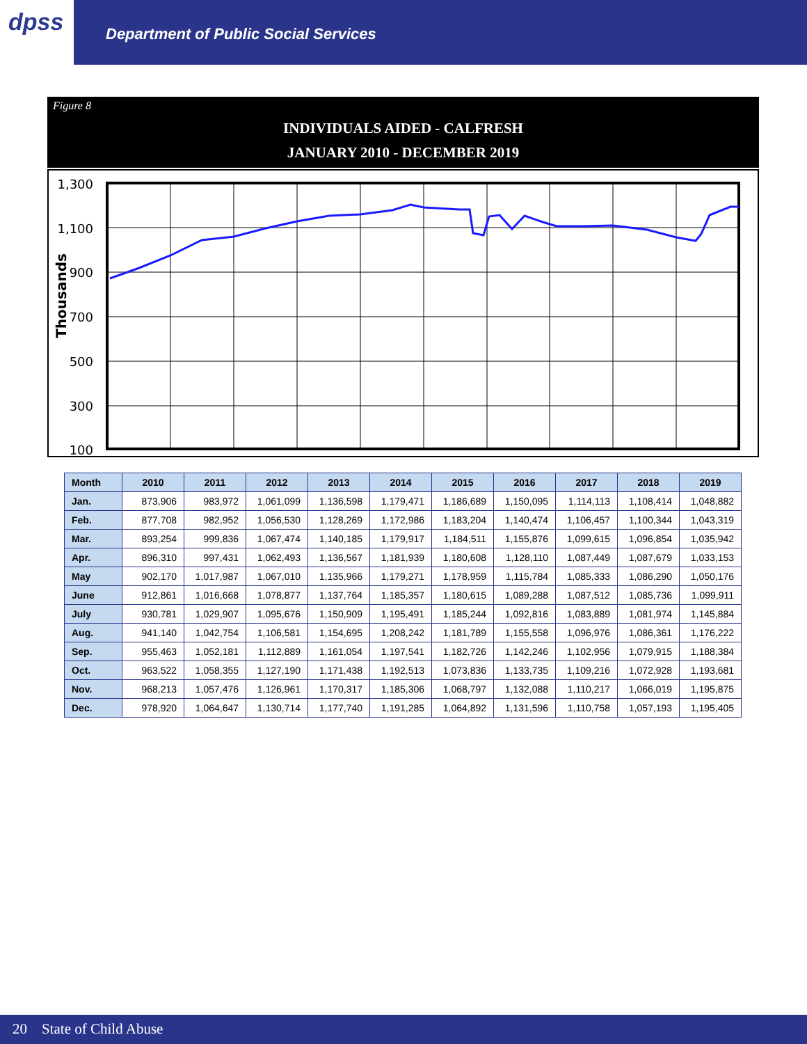dpss
Department of Public Social Services
Figure 8
INDIVIDUALS AIDED - CALFRESH
JANUARY 2010 - DECEMBER 2019
Thousands
1,300
1,100
900
700
500
300
100
| Month | 2010 | 2011 | 2012 | 2013 | 2014 | 2015 | 2016 | 2017 | 2018 | 2019 |
| --- | --- | --- | --- | --- | --- | --- | --- | --- | --- | --- |
| Jan. | 873,906 | 983,972 | 1,061,099 | 1,136,598 | 1,179,471 | 1,186,689 | 1,150,095 | 1,114,113 | 1,108,414 | 1,048,882 |
| Feb. | 877,708 | 982,952 | 1,056,530 | 1,128,269 | 1,172,986 | 1,183,204 | 1,140,474 | 1,106,457 | 1,100,344 | 1,043,319 |
| Mar. | 893,254 | 999,836 | 1,067,474 | 1,140,185 | 1,179,917 | 1,184,511 | 1,155,876 | 1,099,615 | 1,096,854 | 1,035,942 |
| Apr. | 896,310 | 997,431 | 1,062,493 | 1,136,567 | 1,181,939 | 1,180,608 | 1,128,110 | 1,087,449 | 1,087,679 | 1,033,153 |
| May | 902,170 | 1,017,987 | 1,067,010 | 1,135,966 | 1,179,271 | 1,178,959 | 1,115,784 | 1,085,333 | 1,086,290 | 1,050,176 |
| June | 912,861 | 1,016,668 | 1,078,877 | 1,137,764 | 1,185,357 | 1,180,615 | 1,089,288 | 1,087,512 | 1,085,736 | 1,099,911 |
| July | 930,781 | 1,029,907 | 1,095,676 | 1,150,909 | 1,195,491 | 1,185,244 | 1,092,816 | 1,083,889 | 1,081,974 | 1,145,884 |
| Aug. | 941,140 | 1,042,754 | 1,106,581 | 1,154,695 | 1,208,242 | 1,181,789 | 1,155,558 | 1,096,976 | 1,086,361 | 1,176,222 |
| Sep. | 955,463 | 1,052,181 | 1,112,889 | 1,161,054 | 1,197,541 | 1,182,726 | 1,142,246 | 1,102,956 | 1,079,915 | 1,188,384 |
| Oct. | 963,522 | 1,058,355 | 1,127,190 | 1,171,438 | 1,192,513 | 1,073,836 | 1,133,735 | 1,109,216 | 1,072,928 | 1,193,681 |
| Nov. | 968,213 | 1,057,476 | 1,126,961 | 1,170,317 | 1,185,306 | 1,068,797 | 1,132,088 | 1,110,217 | 1,066,019 | 1,195,875 |
| Dec. | 978,920 | 1,064,647 | 1,130,714 | 1,177,740 | 1,191,285 | 1,064,892 | 1,131,596 | 1,110,758 | 1,057,193 | 1,195,405 |
20 State of Child Abuse